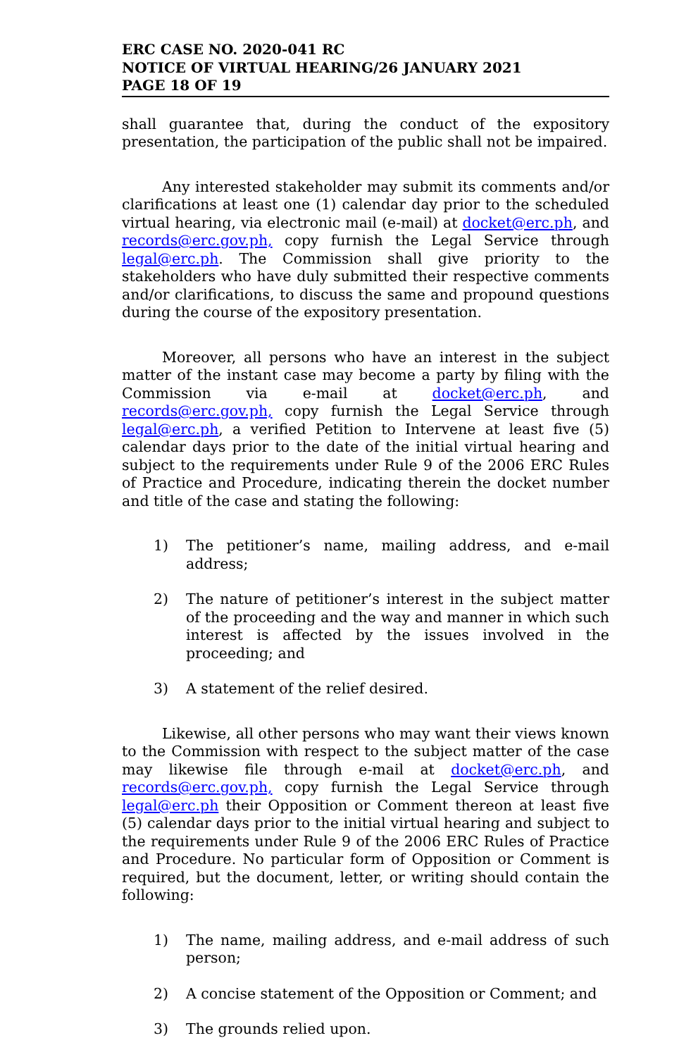ERC CASE NO. 2020-041 RC
NOTICE OF VIRTUAL HEARING/26 JANUARY 2021
PAGE 18 OF 19
shall guarantee that, during the conduct of the expository presentation, the participation of the public shall not be impaired.
Any interested stakeholder may submit its comments and/or clarifications at least one (1) calendar day prior to the scheduled virtual hearing, via electronic mail (e-mail) at docket@erc.ph, and records@erc.gov.ph, copy furnish the Legal Service through legal@erc.ph. The Commission shall give priority to the stakeholders who have duly submitted their respective comments and/or clarifications, to discuss the same and propound questions during the course of the expository presentation.
Moreover, all persons who have an interest in the subject matter of the instant case may become a party by filing with the Commission via e-mail at docket@erc.ph, and records@erc.gov.ph, copy furnish the Legal Service through legal@erc.ph, a verified Petition to Intervene at least five (5) calendar days prior to the date of the initial virtual hearing and subject to the requirements under Rule 9 of the 2006 ERC Rules of Practice and Procedure, indicating therein the docket number and title of the case and stating the following:
1) The petitioner’s name, mailing address, and e-mail address;
2) The nature of petitioner’s interest in the subject matter of the proceeding and the way and manner in which such interest is affected by the issues involved in the proceeding; and
3) A statement of the relief desired.
Likewise, all other persons who may want their views known to the Commission with respect to the subject matter of the case may likewise file through e-mail at docket@erc.ph, and records@erc.gov.ph, copy furnish the Legal Service through legal@erc.ph their Opposition or Comment thereon at least five (5) calendar days prior to the initial virtual hearing and subject to the requirements under Rule 9 of the 2006 ERC Rules of Practice and Procedure. No particular form of Opposition or Comment is required, but the document, letter, or writing should contain the following:
1) The name, mailing address, and e-mail address of such person;
2) A concise statement of the Opposition or Comment; and
3) The grounds relied upon.